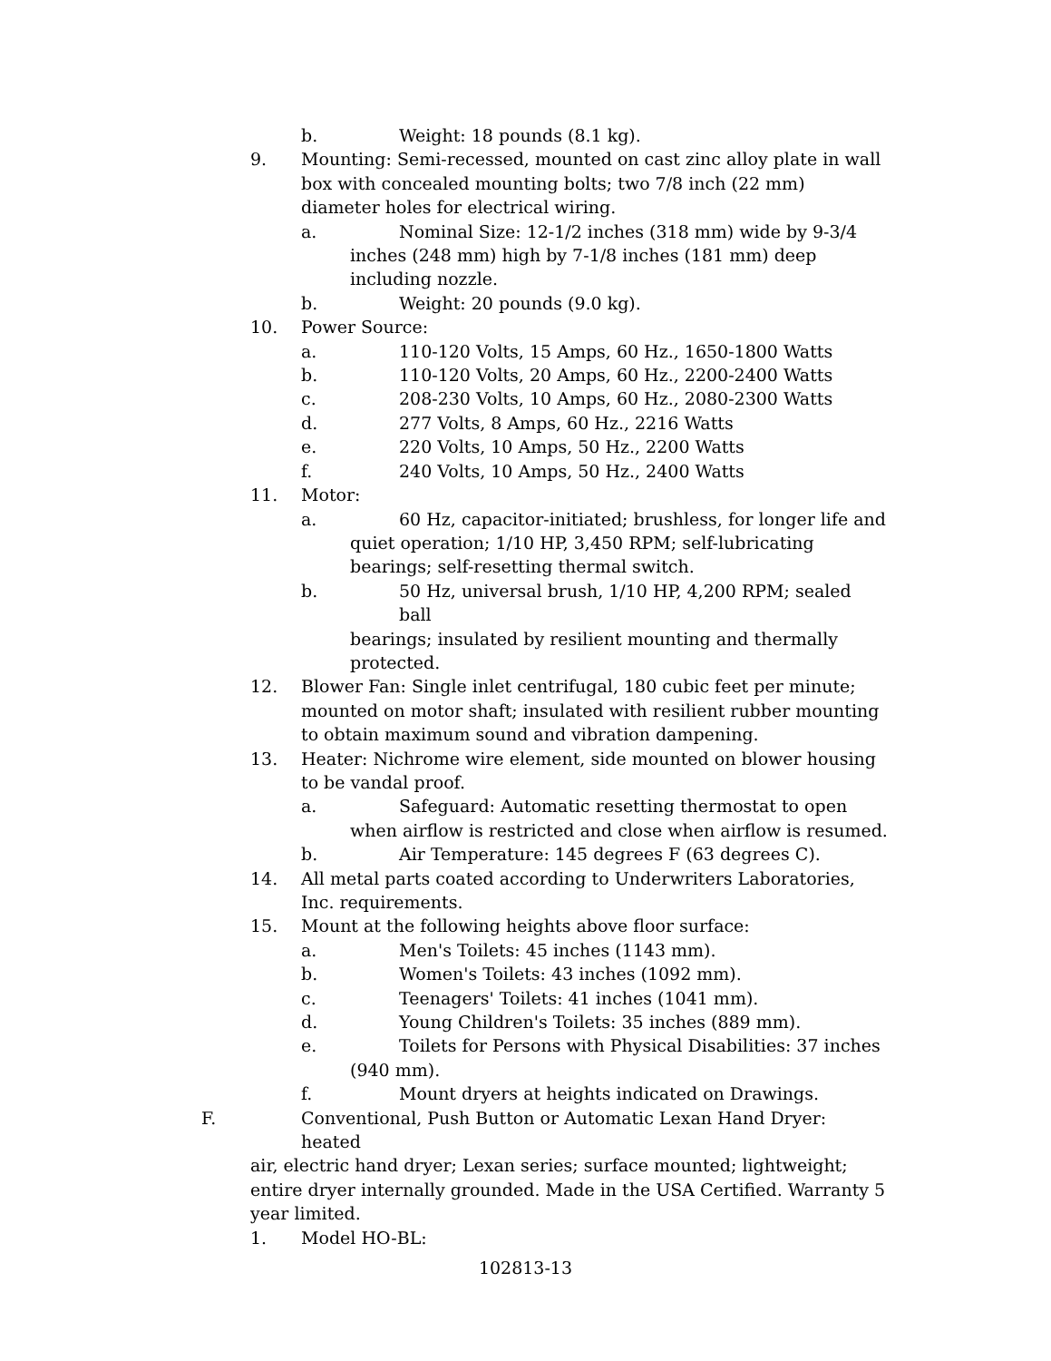b. Weight: 18 pounds (8.1 kg).
9. Mounting: Semi-recessed, mounted on cast zinc alloy plate in wall box with concealed mounting bolts; two 7/8 inch (22 mm) diameter holes for electrical wiring.
a. Nominal Size: 12-1/2 inches (318 mm) wide by 9-3/4
inches (248 mm) high by 7-1/8 inches (181 mm) deep including nozzle.
b. Weight: 20 pounds (9.0 kg).
10. Power Source:
a. 110-120 Volts, 15 Amps, 60 Hz., 1650-1800 Watts
b. 110-120 Volts, 20 Amps, 60 Hz., 2200-2400 Watts
c. 208-230 Volts, 10 Amps, 60 Hz., 2080-2300 Watts
d. 277 Volts, 8 Amps, 60 Hz., 2216 Watts
e. 220 Volts, 10 Amps, 50 Hz., 2200 Watts
f. 240 Volts, 10 Amps, 50 Hz., 2400 Watts
11. Motor:
a. 60 Hz, capacitor-initiated; brushless, for longer life and
quiet operation; 1/10 HP, 3,450 RPM; self-lubricating bearings; self-resetting thermal switch.
b. 50 Hz, universal brush, 1/10 HP, 4,200 RPM; sealed ball
bearings; insulated by resilient mounting and thermally protected.
12. Blower Fan: Single inlet centrifugal, 180 cubic feet per minute; mounted on motor shaft; insulated with resilient rubber mounting to obtain maximum sound and vibration dampening.
13. Heater: Nichrome wire element, side mounted on blower housing to be vandal proof.
a. Safeguard: Automatic resetting thermostat to open
when airflow is restricted and close when airflow is resumed.
b. Air Temperature: 145 degrees F (63 degrees C).
14. All metal parts coated according to Underwriters Laboratories, Inc. requirements.
15. Mount at the following heights above floor surface:
a. Men's Toilets: 45 inches (1143 mm).
b. Women's Toilets: 43 inches (1092 mm).
c. Teenagers' Toilets: 41 inches (1041 mm).
d. Young Children's Toilets: 35 inches (889 mm).
e. Toilets for Persons with Physical Disabilities: 37 inches
(940 mm).
f. Mount dryers at heights indicated on Drawings.
F. Conventional, Push Button or Automatic Lexan Hand Dryer: heated
air, electric hand dryer; Lexan series; surface mounted; lightweight; entire dryer internally grounded. Made in the USA Certified. Warranty 5 year limited.
1. Model HO-BL:
102813-13